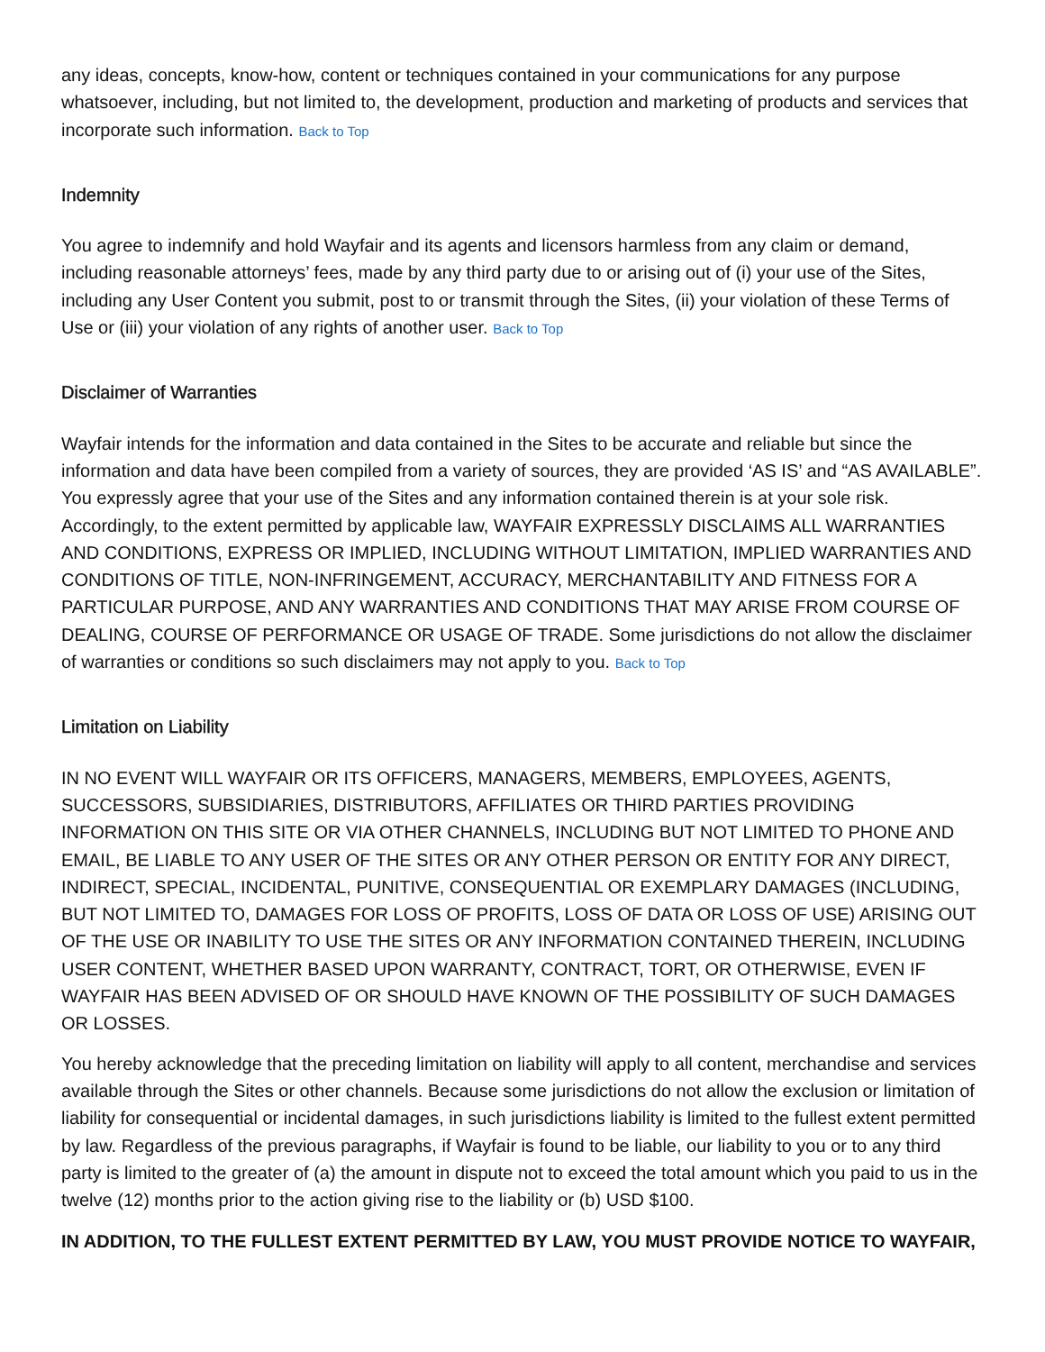any ideas, concepts, know-how, content or techniques contained in your communications for any purpose whatsoever, including, but not limited to, the development, production and marketing of products and services that incorporate such information. Back to Top
Indemnity
You agree to indemnify and hold Wayfair and its agents and licensors harmless from any claim or demand, including reasonable attorneys’ fees, made by any third party due to or arising out of (i) your use of the Sites, including any User Content you submit, post to or transmit through the Sites, (ii) your violation of these Terms of Use or (iii) your violation of any rights of another user. Back to Top
Disclaimer of Warranties
Wayfair intends for the information and data contained in the Sites to be accurate and reliable but since the information and data have been compiled from a variety of sources, they are provided ‘AS IS’ and “AS AVAILABLE”. You expressly agree that your use of the Sites and any information contained therein is at your sole risk. Accordingly, to the extent permitted by applicable law, WAYFAIR EXPRESSLY DISCLAIMS ALL WARRANTIES AND CONDITIONS, EXPRESS OR IMPLIED, INCLUDING WITHOUT LIMITATION, IMPLIED WARRANTIES AND CONDITIONS OF TITLE, NON-INFRINGEMENT, ACCURACY, MERCHANTABILITY AND FITNESS FOR A PARTICULAR PURPOSE, AND ANY WARRANTIES AND CONDITIONS THAT MAY ARISE FROM COURSE OF DEALING, COURSE OF PERFORMANCE OR USAGE OF TRADE. Some jurisdictions do not allow the disclaimer of warranties or conditions so such disclaimers may not apply to you. Back to Top
Limitation on Liability
IN NO EVENT WILL WAYFAIR OR ITS OFFICERS, MANAGERS, MEMBERS, EMPLOYEES, AGENTS, SUCCESSORS, SUBSIDIARIES, DISTRIBUTORS, AFFILIATES OR THIRD PARTIES PROVIDING INFORMATION ON THIS SITE OR VIA OTHER CHANNELS, INCLUDING BUT NOT LIMITED TO PHONE AND EMAIL, BE LIABLE TO ANY USER OF THE SITES OR ANY OTHER PERSON OR ENTITY FOR ANY DIRECT, INDIRECT, SPECIAL, INCIDENTAL, PUNITIVE, CONSEQUENTIAL OR EXEMPLARY DAMAGES (INCLUDING, BUT NOT LIMITED TO, DAMAGES FOR LOSS OF PROFITS, LOSS OF DATA OR LOSS OF USE) ARISING OUT OF THE USE OR INABILITY TO USE THE SITES OR ANY INFORMATION CONTAINED THEREIN, INCLUDING USER CONTENT, WHETHER BASED UPON WARRANTY, CONTRACT, TORT, OR OTHERWISE, EVEN IF WAYFAIR HAS BEEN ADVISED OF OR SHOULD HAVE KNOWN OF THE POSSIBILITY OF SUCH DAMAGES OR LOSSES.
You hereby acknowledge that the preceding limitation on liability will apply to all content, merchandise and services available through the Sites or other channels. Because some jurisdictions do not allow the exclusion or limitation of liability for consequential or incidental damages, in such jurisdictions liability is limited to the fullest extent permitted by law. Regardless of the previous paragraphs, if Wayfair is found to be liable, our liability to you or to any third party is limited to the greater of (a) the amount in dispute not to exceed the total amount which you paid to us in the twelve (12) months prior to the action giving rise to the liability or (b) USD $100.
IN ADDITION, TO THE FULLEST EXTENT PERMITTED BY LAW, YOU MUST PROVIDE NOTICE TO WAYFAIR,